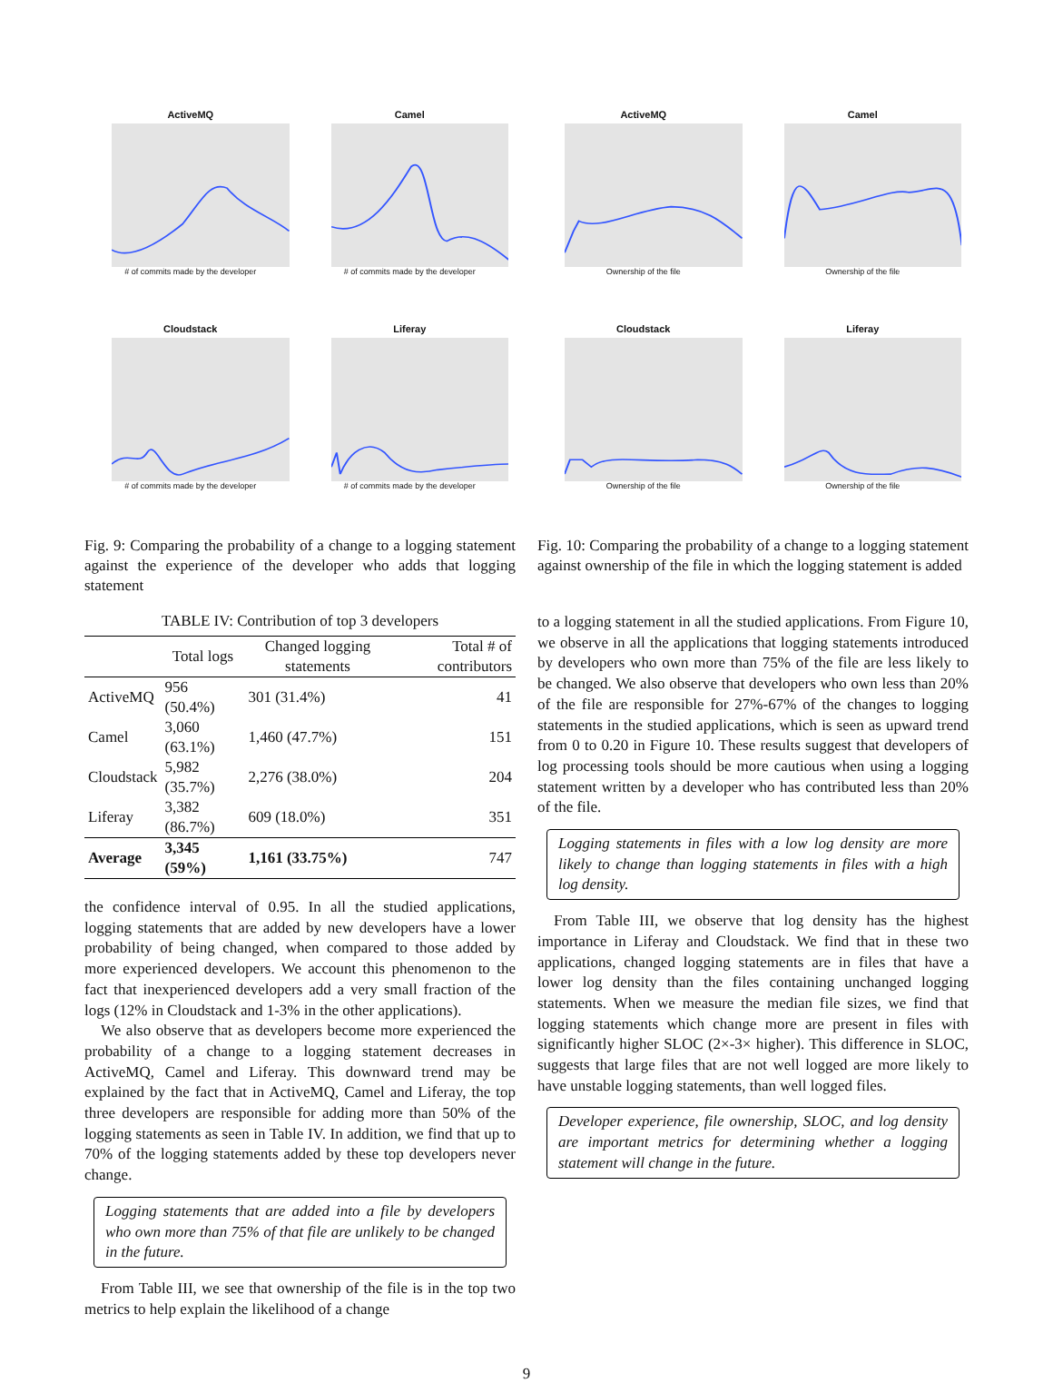ActiveMQ
# of commits made by the developer
Camel
# of commits made by the developer
Cloudstack
# of commits made by the developer
Liferay
# of commits made by the developer
Fig. 9: Comparing the probability of a change to a logging statement against the experience of the developer who adds that logging statement
TABLE IV: Contribution of top 3 developers
| | Total logs | Changed logging statements | Total # of contributors |
| --- | --- | --- | --- |
| ActiveMQ | 956 (50.4%) | 301 (31.4%) | 41 |
| Camel | 3,060 (63.1%) | 1,460 (47.7%) | 151 |
| Cloudstack | 5,982 (35.7%) | 2,276 (38.0%) | 204 |
| Liferay | 3,382 (86.7%) | 609 (18.0%) | 351 |
| Average | 3,345 (59%) | 1,161 (33.75%) | 747 |
the confidence interval of 0.95. In all the studied applications, logging statements that are added by new developers have a lower probability of being changed, when compared to those added by more experienced developers. We account this phenomenon to the fact that inexperienced developers add a very small fraction of the logs (12% in Cloudstack and 1-3% in the other applications).
We also observe that as developers become more experienced the probability of a change to a logging statement decreases in ActiveMQ, Camel and Liferay. This downward trend may be explained by the fact that in ActiveMQ, Camel and Liferay, the top three developers are responsible for adding more than 50% of the logging statements as seen in Table IV. In addition, we find that up to 70% of the logging statements added by these top developers never change.
Logging statements that are added into a file by developers who own more than 75% of that file are unlikely to be changed in the future.
From Table III, we see that ownership of the file is in the top two metrics to help explain the likelihood of a change
ActiveMQ
Ownership of the file
Camel
Ownership of the file
Cloudstack
Ownership of the file
Liferay
Ownership of the file
Fig. 10: Comparing the probability of a change to a logging statement against ownership of the file in which the logging statement is added
to a logging statement in all the studied applications. From Figure 10, we observe in all the applications that logging statements introduced by developers who own more than 75% of the file are less likely to be changed. We also observe that developers who own less than 20% of the file are responsible for 27%-67% of the changes to logging statements in the studied applications, which is seen as upward trend from 0 to 0.20 in Figure 10. These results suggest that developers of log processing tools should be more cautious when using a logging statement written by a developer who has contributed less than 20% of the file.
Logging statements in files with a low log density are more likely to change than logging statements in files with a high log density.
From Table III, we observe that log density has the highest importance in Liferay and Cloudstack. We find that in these two applications, changed logging statements are in files that have a lower log density than the files containing unchanged logging statements. When we measure the median file sizes, we find that logging statements which change more are present in files with significantly higher SLOC (2×-3× higher). This difference in SLOC, suggests that large files that are not well logged are more likely to have unstable logging statements, than well logged files.
Developer experience, file ownership, SLOC, and log density are important metrics for determining whether a logging statement will change in the future.
9